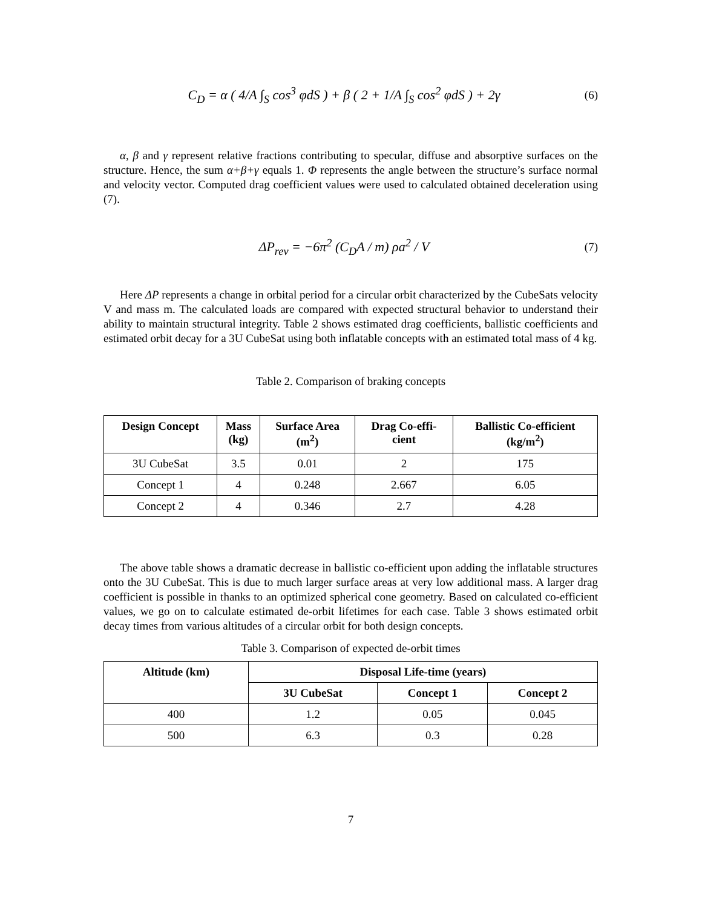C<sub>D</sub> = α ( 4/A ∫<sub>S</sub> cos<sup>3</sup> φdS ) + β ( 2 + 1/A ∫<sub>S</sub> cos<sup>2</sup> φdS ) + 2γ (6)
α, β and γ represent relative fractions contributing to specular, diffuse and absorptive surfaces on the structure. Hence, the sum α+β+γ equals 1. Φ represents the angle between the structure’s surface normal and velocity vector. Computed drag coefficient values were used to calculated obtained deceleration using (7).
ΔP<sub>rev</sub> = −6π<sup>2</sup> (C<sub>D</sub>A / m) ρa<sup>2</sup> / V (7)
Here ΔP represents a change in orbital period for a circular orbit characterized by the CubeSats velocity V and mass m. The calculated loads are compared with expected structural behavior to understand their ability to maintain structural integrity. Table 2 shows estimated drag coefficients, ballistic coefficients and estimated orbit decay for a 3U CubeSat using both inflatable concepts with an estimated total mass of 4 kg.
Table 2. Comparison of braking concepts
| Design Concept | Mass (kg) | Surface Area (m<sup>2</sup>) | Drag Co-effi- cient | Ballistic Co-efficient (kg/m<sup>2</sup>) |
| --- | --- | --- | --- | --- |
| 3U CubeSat | 3.5 | 0.01 | 2 | 175 |
| Concept 1 | 4 | 0.248 | 2.667 | 6.05 |
| Concept 2 | 4 | 0.346 | 2.7 | 4.28 |
The above table shows a dramatic decrease in ballistic co-efficient upon adding the inflatable structures onto the 3U CubeSat. This is due to much larger surface areas at very low additional mass. A larger drag coefficient is possible in thanks to an optimized spherical cone geometry. Based on calculated co-efficient values, we go on to calculate estimated de-orbit lifetimes for each case. Table 3 shows estimated orbit decay times from various altitudes of a circular orbit for both design concepts.
Table 3. Comparison of expected de-orbit times
| Altitude (km) | Disposal Life-time (years) | | |
| --- | --- | --- | --- |
| | 3U CubeSat | Concept 1 | Concept 2 |
| 400 | 1.2 | 0.05 | 0.045 |
| 500 | 6.3 | 0.3 | 0.28 |
7